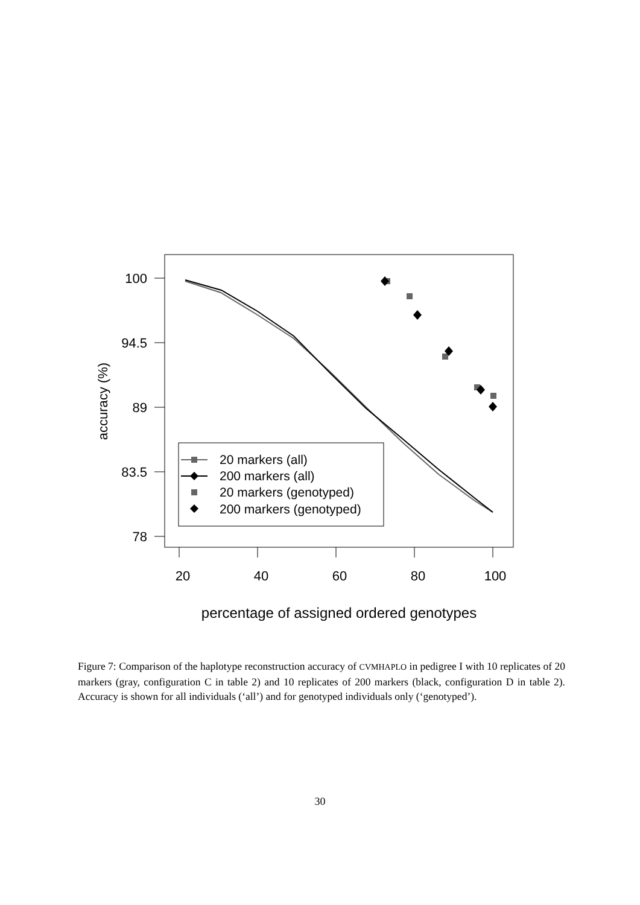100
94.5
89
83.5
78
20
40
60
80
100
percentage of assigned ordered genotypes
accuracy (%)
20 markers (all)
200 markers (all)
20 markers (genotyped)
200 markers (genotyped)
Figure 7: Comparison of the haplotype reconstruction accuracy of CVMHAPLO in pedigree I with 10 replicates of 20 markers (gray, configuration C in table 2) and 10 replicates of 200 markers (black, configuration D in table 2). Accuracy is shown for all individuals (‘all’) and for genotyped individuals only (‘genotyped’).
30